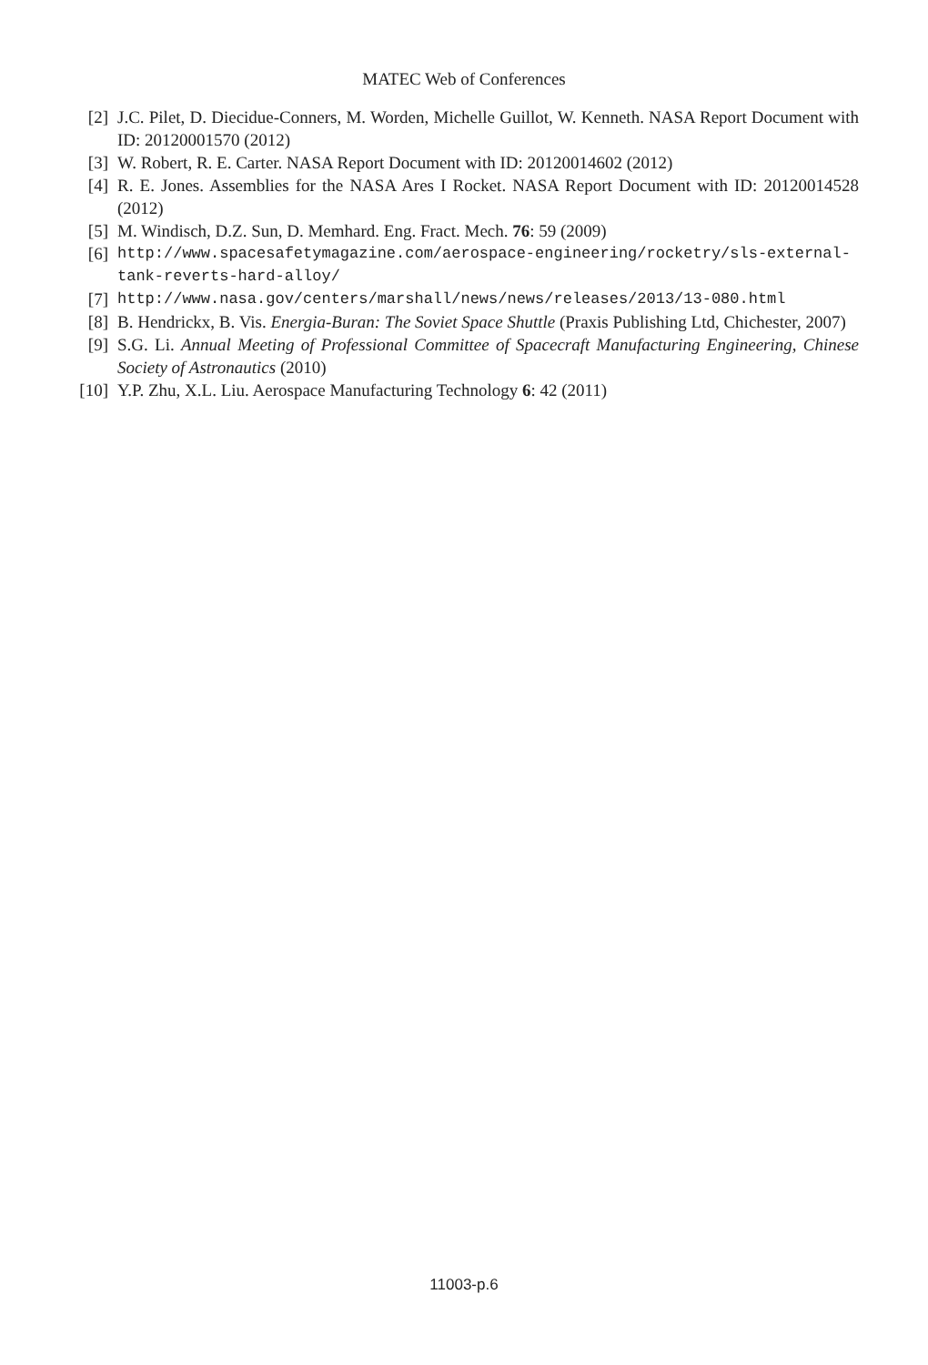MATEC Web of Conferences
[2] J.C. Pilet, D. Diecidue-Conners, M. Worden, Michelle Guillot, W. Kenneth. NASA Report Document with ID: 20120001570 (2012)
[3] W. Robert, R. E. Carter. NASA Report Document with ID: 20120014602 (2012)
[4] R. E. Jones. Assemblies for the NASA Ares I Rocket. NASA Report Document with ID: 20120014528 (2012)
[5] M. Windisch, D.Z. Sun, D. Memhard. Eng. Fract. Mech. 76: 59 (2009)
[6] http://www.spacesafetymagazine.com/aerospace-engineering/rocketry/sls-external-tank-reverts-hard-alloy/
[7] http://www.nasa.gov/centers/marshall/news/news/releases/2013/13-080.html
[8] B. Hendrickx, B. Vis. Energia-Buran: The Soviet Space Shuttle (Praxis Publishing Ltd, Chichester, 2007)
[9] S.G. Li. Annual Meeting of Professional Committee of Spacecraft Manufacturing Engineering, Chinese Society of Astronautics (2010)
[10] Y.P. Zhu, X.L. Liu. Aerospace Manufacturing Technology 6: 42 (2011)
11003-p.6